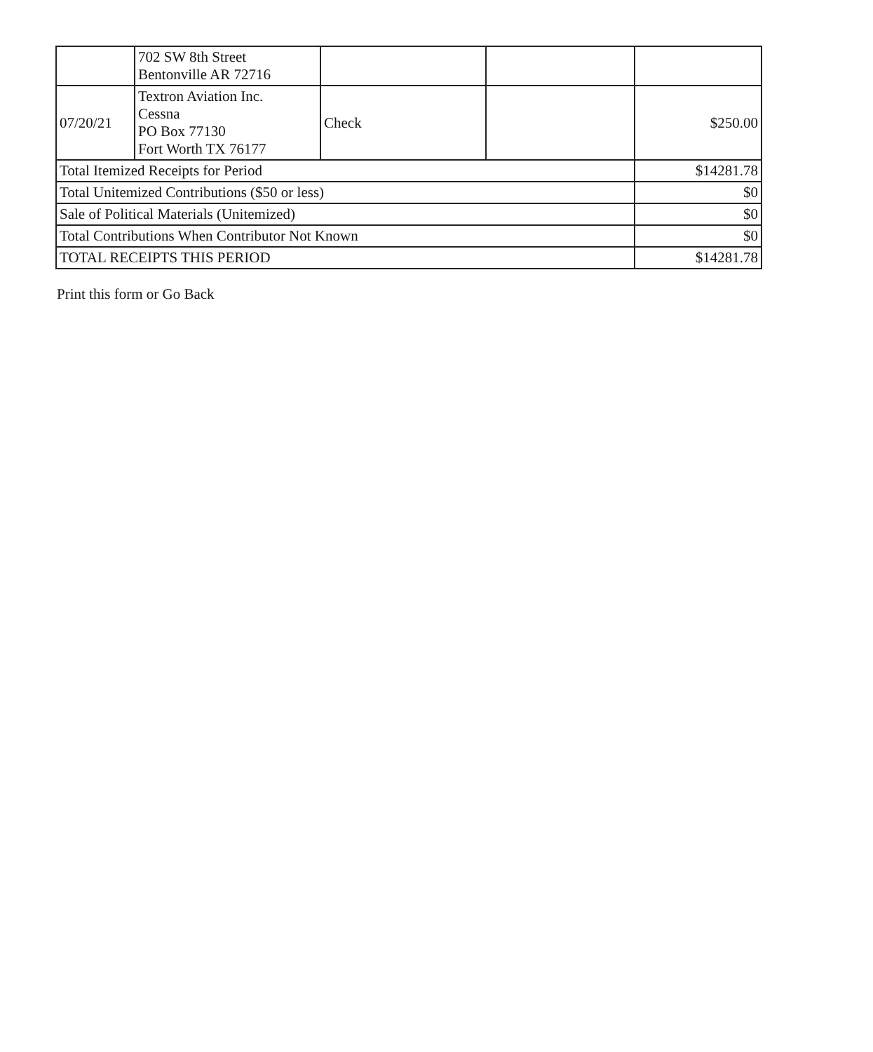| | 702 SW 8th Street Bentonville AR 72716 | | | |
| 07/20/21 | Textron Aviation Inc. Cessna PO Box 77130 Fort Worth TX 76177 | Check | | $250.00 |
| Total Itemized Receipts for Period | | | | $14281.78 |
| Total Unitemized Contributions ($50 or less) | | | | $0 |
| Sale of Political Materials (Unitemized) | | | | $0 |
| Total Contributions When Contributor Not Known | | | | $0 |
| TOTAL RECEIPTS THIS PERIOD | | | | $14281.78 |
Print this form or Go Back